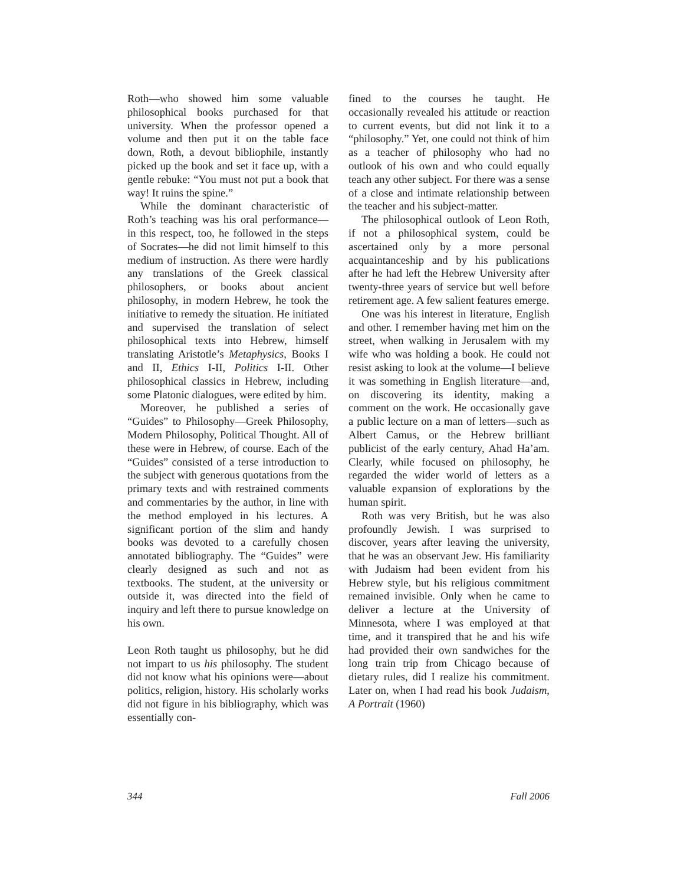Roth—who showed him some valuable philosophical books purchased for that university. When the professor opened a volume and then put it on the table face down, Roth, a devout bibliophile, instantly picked up the book and set it face up, with a gentle rebuke: “You must not put a book that way! It ruins the spine.”
While the dominant characteristic of Roth’s teaching was his oral performance—in this respect, too, he followed in the steps of Socrates—he did not limit himself to this medium of instruction. As there were hardly any translations of the Greek classical philosophers, or books about ancient philosophy, in modern Hebrew, he took the initiative to remedy the situation. He initiated and supervised the translation of select philosophical texts into Hebrew, himself translating Aristotle’s Metaphysics, Books I and II, Ethics I-II, Politics I-II. Other philosophical classics in Hebrew, including some Platonic dialogues, were edited by him.
Moreover, he published a series of “Guides” to Philosophy—Greek Philosophy, Modern Philosophy, Political Thought. All of these were in Hebrew, of course. Each of the “Guides” consisted of a terse introduction to the subject with generous quotations from the primary texts and with restrained comments and commentaries by the author, in line with the method employed in his lectures. A significant portion of the slim and handy books was devoted to a carefully chosen annotated bibliography. The “Guides” were clearly designed as such and not as textbooks. The student, at the university or outside it, was directed into the field of inquiry and left there to pursue knowledge on his own.
Leon Roth taught us philosophy, but he did not impart to us his philosophy. The student did not know what his opinions were—about politics, religion, history. His scholarly works did not figure in his bibliography, which was essentially con-
fined to the courses he taught. He occasionally revealed his attitude or reaction to current events, but did not link it to a “philosophy.” Yet, one could not think of him as a teacher of philosophy who had no outlook of his own and who could equally teach any other subject. For there was a sense of a close and intimate relationship between the teacher and his subject-matter.
The philosophical outlook of Leon Roth, if not a philosophical system, could be ascertained only by a more personal acquaintanceship and by his publications after he had left the Hebrew University after twenty-three years of service but well before retirement age. A few salient features emerge.
One was his interest in literature, English and other. I remember having met him on the street, when walking in Jerusalem with my wife who was holding a book. He could not resist asking to look at the volume—I believe it was something in English literature—and, on discovering its identity, making a comment on the work. He occasionally gave a public lecture on a man of letters—such as Albert Camus, or the Hebrew brilliant publicist of the early century, Ahad Ha’am. Clearly, while focused on philosophy, he regarded the wider world of letters as a valuable expansion of explorations by the human spirit.
Roth was very British, but he was also profoundly Jewish. I was surprised to discover, years after leaving the university, that he was an observant Jew. His familiarity with Judaism had been evident from his Hebrew style, but his religious commitment remained invisible. Only when he came to deliver a lecture at the University of Minnesota, where I was employed at that time, and it transpired that he and his wife had provided their own sandwiches for the long train trip from Chicago because of dietary rules, did I realize his commitment. Later on, when I had read his book Judaism, A Portrait (1960)
344 Fall 2006